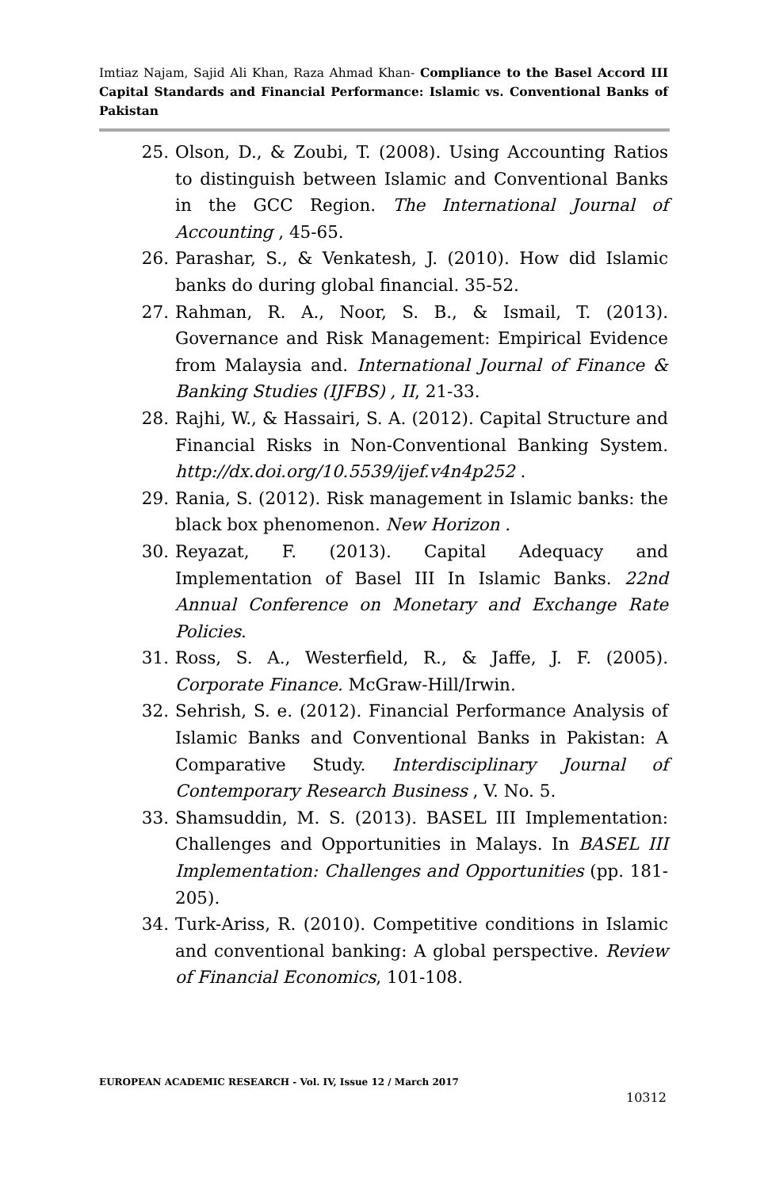Imtiaz Najam, Sajid Ali Khan, Raza Ahmad Khan- Compliance to the Basel Accord III Capital Standards and Financial Performance: Islamic vs. Conventional Banks of Pakistan
25. Olson, D., & Zoubi, T. (2008). Using Accounting Ratios to distinguish between Islamic and Conventional Banks in the GCC Region. The International Journal of Accounting , 45-65.
26. Parashar, S., & Venkatesh, J. (2010). How did Islamic banks do during global financial. 35-52.
27. Rahman, R. A., Noor, S. B., & Ismail, T. (2013). Governance and Risk Management: Empirical Evidence from Malaysia and. International Journal of Finance & Banking Studies (IJFBS) , II, 21-33.
28. Rajhi, W., & Hassairi, S. A. (2012). Capital Structure and Financial Risks in Non-Conventional Banking System. http://dx.doi.org/10.5539/ijef.v4n4p252 .
29. Rania, S. (2012). Risk management in Islamic banks: the black box phenomenon. New Horizon .
30. Reyazat, F. (2013). Capital Adequacy and Implementation of Basel III In Islamic Banks. 22nd Annual Conference on Monetary and Exchange Rate Policies.
31. Ross, S. A., Westerfield, R., & Jaffe, J. F. (2005). Corporate Finance. McGraw-Hill/Irwin.
32. Sehrish, S. e. (2012). Financial Performance Analysis of Islamic Banks and Conventional Banks in Pakistan: A Comparative Study. Interdisciplinary Journal of Contemporary Research Business , V. No. 5.
33. Shamsuddin, M. S. (2013). BASEL III Implementation: Challenges and Opportunities in Malays. In BASEL III Implementation: Challenges and Opportunities (pp. 181-205).
34. Turk-Ariss, R. (2010). Competitive conditions in Islamic and conventional banking: A global perspective. Review of Financial Economics, 101-108.
EUROPEAN ACADEMIC RESEARCH - Vol. IV, Issue 12 / March 2017
10312